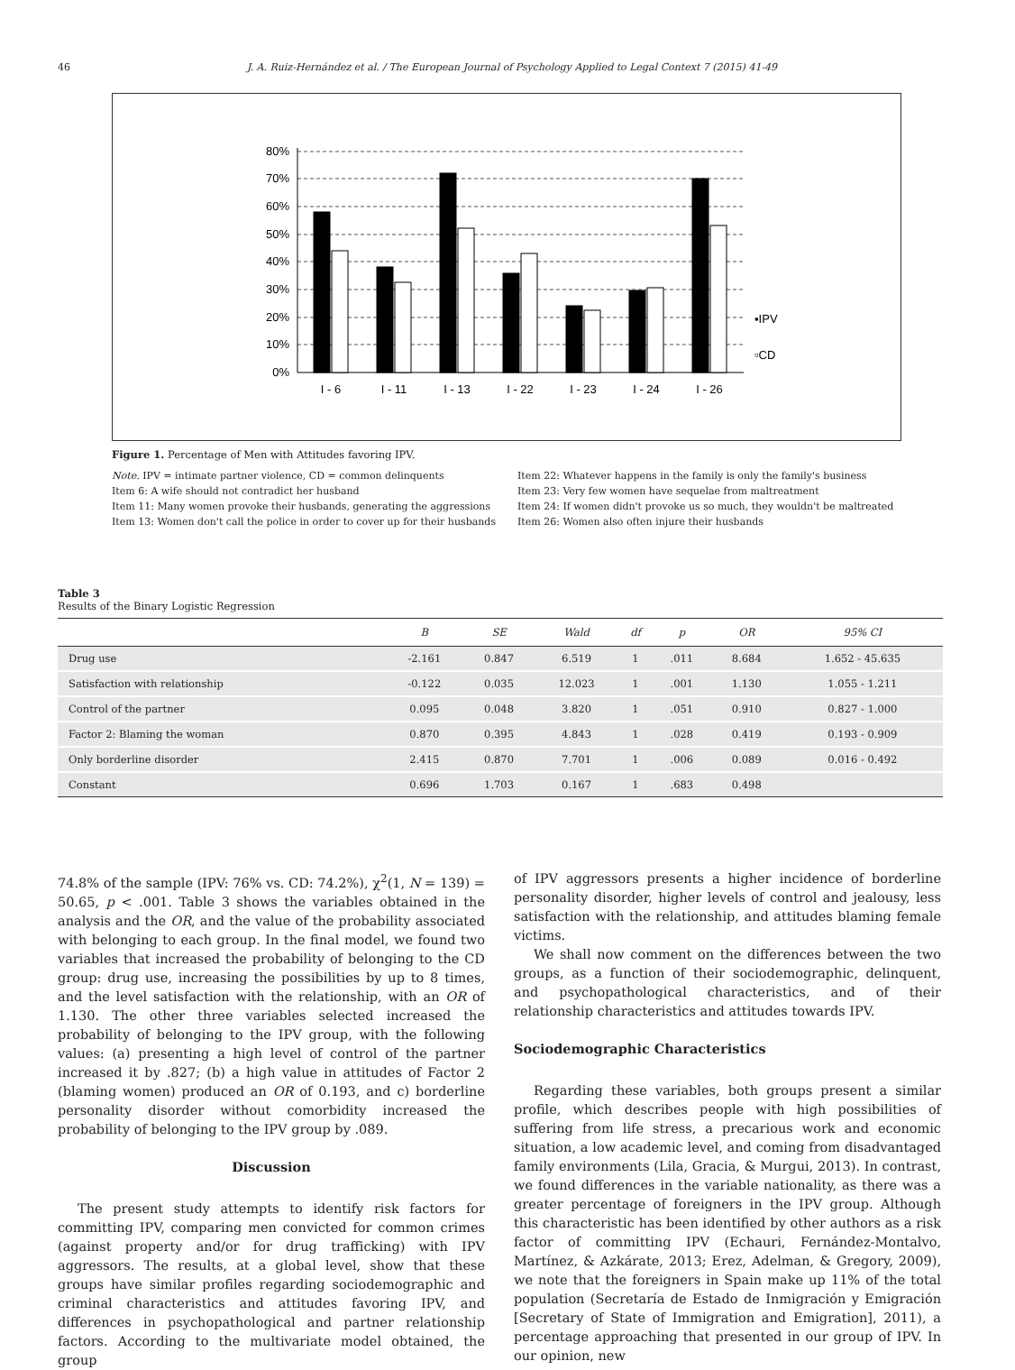46 J. A. Ruiz-Hernández et al. / The European Journal of Psychology Applied to Legal Context 7 (2015) 41-49
80%
70%
60%
50%
40%
30%
20%
10%
0%
I - 6
I - 11
I - 13
I - 22
I - 23
I - 24
I - 26
▪IPV
▫CD
Figure 1. Percentage of Men with Attitudes favoring IPV.
Note. IPV = intimate partner violence, CD = common delinquents
Item 6: A wife should not contradict her husband
Item 11: Many women provoke their husbands, generating the aggressions
Item 13: Women don't call the police in order to cover up for their husbands
Item 22: Whatever happens in the family is only the family's business
Item 23: Very few women have sequelae from maltreatment
Item 24: If women didn't provoke us so much, they wouldn't be maltreated
Item 26: Women also often injure their husbands
Table 3
Results of the Binary Logistic Regression
| | B | SE | Wald | df | p | OR | 95% CI |
| --- | --- | --- | --- | --- | --- | --- | --- |
| Drug use | -2.161 | 0.847 | 6.519 | 1 | .011 | 8.684 | 1.652 - 45.635 |
| Satisfaction with relationship | -0.122 | 0.035 | 12.023 | 1 | .001 | 1.130 | 1.055 - 1.211 |
| Control of the partner | 0.095 | 0.048 | 3.820 | 1 | .051 | 0.910 | 0.827 - 1.000 |
| Factor 2: Blaming the woman | 0.870 | 0.395 | 4.843 | 1 | .028 | 0.419 | 0.193 - 0.909 |
| Only borderline disorder | 2.415 | 0.870 | 7.701 | 1 | .006 | 0.089 | 0.016 - 0.492 |
| Constant | 0.696 | 1.703 | 0.167 | 1 | .683 | 0.498 | |
74.8% of the sample (IPV: 76% vs. CD: 74.2%), χ<sup>2</sup>(1, N = 139) = 50.65, p < .001. Table 3 shows the variables obtained in the analysis and the OR, and the value of the probability associated with belonging to each group. In the final model, we found two variables that increased the probability of belonging to the CD group: drug use, increasing the possibilities by up to 8 times, and the level satisfaction with the relationship, with an OR of 1.130. The other three variables selected increased the probability of belonging to the IPV group, with the following values: (a) presenting a high level of control of the partner increased it by .827; (b) a high value in attitudes of Factor 2 (blaming women) produced an OR of 0.193, and c) borderline personality disorder without comorbidity increased the probability of belonging to the IPV group by .089.
Discussion
The present study attempts to identify risk factors for committing IPV, comparing men convicted for common crimes (against property and/or for drug trafficking) with IPV aggressors. The results, at a global level, show that these groups have similar profiles regarding sociodemographic and criminal characteristics and attitudes favoring IPV, and differences in psychopathological and partner relationship factors. According to the multivariate model obtained, the group
of IPV aggressors presents a higher incidence of borderline personality disorder, higher levels of control and jealousy, less satisfaction with the relationship, and attitudes blaming female victims.
We shall now comment on the differences between the two groups, as a function of their sociodemographic, delinquent, and psychopathological characteristics, and of their relationship characteristics and attitudes towards IPV.
Sociodemographic Characteristics
Regarding these variables, both groups present a similar profile, which describes people with high possibilities of suffering from life stress, a precarious work and economic situation, a low academic level, and coming from disadvantaged family environments (Lila, Gracia, & Murgui, 2013). In contrast, we found differences in the variable nationality, as there was a greater percentage of foreigners in the IPV group. Although this characteristic has been identified by other authors as a risk factor of committing IPV (Echauri, Fernández-Montalvo, Martínez, & Azkárate, 2013; Erez, Adelman, & Gregory, 2009), we note that the foreigners in Spain make up 11% of the total population (Secretaría de Estado de Inmigración y Emigración [Secretary of State of Immigration and Emigration], 2011), a percentage approaching that presented in our group of IPV. In our opinion, new